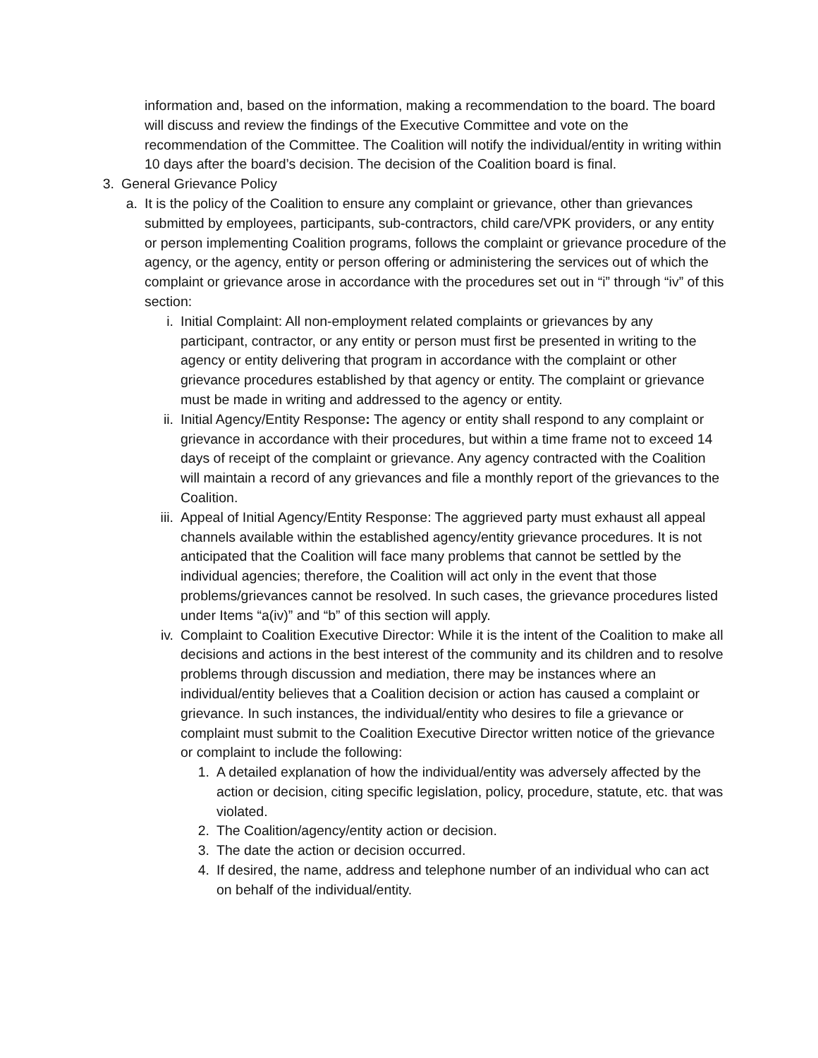information and, based on the information, making a recommendation to the board. The board will discuss and review the findings of the Executive Committee and vote on the recommendation of the Committee. The Coalition will notify the individual/entity in writing within 10 days after the board’s decision. The decision of the Coalition board is final.
3. General Grievance Policy
a. It is the policy of the Coalition to ensure any complaint or grievance, other than grievances submitted by employees, participants, sub-contractors, child care/VPK providers, or any entity or person implementing Coalition programs, follows the complaint or grievance procedure of the agency, or the agency, entity or person offering or administering the services out of which the complaint or grievance arose in accordance with the procedures set out in “i” through “iv” of this section:
i. Initial Complaint: All non-employment related complaints or grievances by any participant, contractor, or any entity or person must first be presented in writing to the agency or entity delivering that program in accordance with the complaint or other grievance procedures established by that agency or entity. The complaint or grievance must be made in writing and addressed to the agency or entity.
ii. Initial Agency/Entity Response: The agency or entity shall respond to any complaint or grievance in accordance with their procedures, but within a time frame not to exceed 14 days of receipt of the complaint or grievance. Any agency contracted with the Coalition will maintain a record of any grievances and file a monthly report of the grievances to the Coalition.
iii. Appeal of Initial Agency/Entity Response: The aggrieved party must exhaust all appeal channels available within the established agency/entity grievance procedures. It is not anticipated that the Coalition will face many problems that cannot be settled by the individual agencies; therefore, the Coalition will act only in the event that those problems/grievances cannot be resolved. In such cases, the grievance procedures listed under Items “a(iv)” and “b” of this section will apply.
iv. Complaint to Coalition Executive Director: While it is the intent of the Coalition to make all decisions and actions in the best interest of the community and its children and to resolve problems through discussion and mediation, there may be instances where an individual/entity believes that a Coalition decision or action has caused a complaint or grievance. In such instances, the individual/entity who desires to file a grievance or complaint must submit to the Coalition Executive Director written notice of the grievance or complaint to include the following:
1. A detailed explanation of how the individual/entity was adversely affected by the action or decision, citing specific legislation, policy, procedure, statute, etc. that was violated.
2. The Coalition/agency/entity action or decision.
3. The date the action or decision occurred.
4. If desired, the name, address and telephone number of an individual who can act on behalf of the individual/entity.